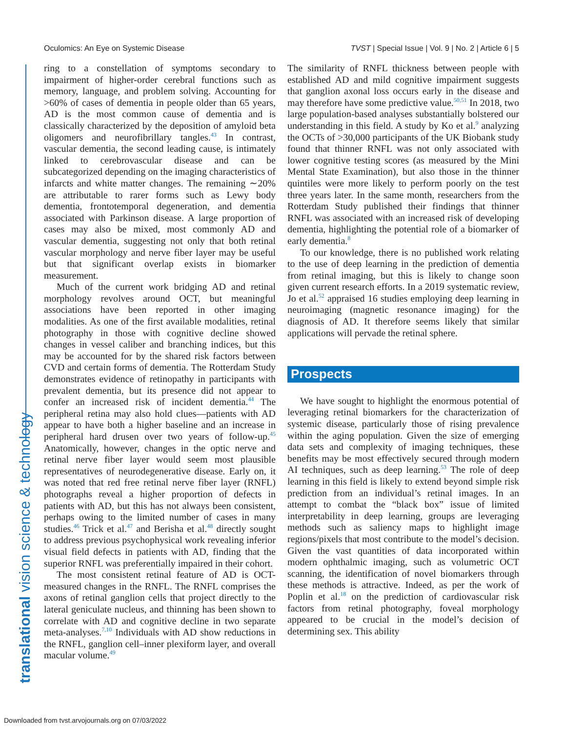Oculomics: An Eye on Systemic Disease TVST | Special Issue | Vol. 9 | No. 2 | Article 6 | 5
translational vision science & technology
ring to a constellation of symptoms secondary to impairment of higher-order cerebral functions such as memory, language, and problem solving. Accounting for >60% of cases of dementia in people older than 65 years, AD is the most common cause of dementia and is classically characterized by the deposition of amyloid beta oligomers and neurofibrillary tangles.<sup>43</sup> In contrast, vascular dementia, the second leading cause, is intimately linked to cerebrovascular disease and can be subcategorized depending on the imaging characteristics of infarcts and white matter changes. The remaining ∼20% are attributable to rarer forms such as Lewy body dementia, frontotemporal degeneration, and dementia associated with Parkinson disease. A large proportion of cases may also be mixed, most commonly AD and vascular dementia, suggesting not only that both retinal vascular morphology and nerve fiber layer may be useful but that significant overlap exists in biomarker measurement.
Much of the current work bridging AD and retinal morphology revolves around OCT, but meaningful associations have been reported in other imaging modalities. As one of the first available modalities, retinal photography in those with cognitive decline showed changes in vessel caliber and branching indices, but this may be accounted for by the shared risk factors between CVD and certain forms of dementia. The Rotterdam Study demonstrates evidence of retinopathy in participants with prevalent dementia, but its presence did not appear to confer an increased risk of incident dementia.<sup>44</sup> The peripheral retina may also hold clues—patients with AD appear to have both a higher baseline and an increase in peripheral hard drusen over two years of follow-up.<sup>45</sup> Anatomically, however, changes in the optic nerve and retinal nerve fiber layer would seem most plausible representatives of neurodegenerative disease. Early on, it was noted that red free retinal nerve fiber layer (RNFL) photographs reveal a higher proportion of defects in patients with AD, but this has not always been consistent, perhaps owing to the limited number of cases in many studies.<sup>46</sup> Trick et al.<sup>47</sup> and Berisha et al.<sup>48</sup> directly sought to address previous psychophysical work revealing inferior visual field defects in patients with AD, finding that the superior RNFL was preferentially impaired in their cohort.
The most consistent retinal feature of AD is OCT-measured changes in the RNFL. The RNFL comprises the axons of retinal ganglion cells that project directly to the lateral geniculate nucleus, and thinning has been shown to correlate with AD and cognitive decline in two separate meta-analyses.<sup>7,10</sup> Individuals with AD show reductions in the RNFL, ganglion cell–inner plexiform layer, and overall macular volume.<sup>49</sup>
The similarity of RNFL thickness between people with established AD and mild cognitive impairment suggests that ganglion axonal loss occurs early in the disease and may therefore have some predictive value.<sup>50,51</sup> In 2018, two large population-based analyses substantially bolstered our understanding in this field. A study by Ko et al.<sup>9</sup> analyzing the OCTs of >30,000 participants of the UK Biobank study found that thinner RNFL was not only associated with lower cognitive testing scores (as measured by the Mini Mental State Examination), but also those in the thinner quintiles were more likely to perform poorly on the test three years later. In the same month, researchers from the Rotterdam Study published their findings that thinner RNFL was associated with an increased risk of developing dementia, highlighting the potential role of a biomarker of early dementia.<sup>8</sup>
To our knowledge, there is no published work relating to the use of deep learning in the prediction of dementia from retinal imaging, but this is likely to change soon given current research efforts. In a 2019 systematic review, Jo et al.<sup>52</sup> appraised 16 studies employing deep learning in neuroimaging (magnetic resonance imaging) for the diagnosis of AD. It therefore seems likely that similar applications will pervade the retinal sphere.
Prospects
We have sought to highlight the enormous potential of leveraging retinal biomarkers for the characterization of systemic disease, particularly those of rising prevalence within the aging population. Given the size of emerging data sets and complexity of imaging techniques, these benefits may be most effectively secured through modern AI techniques, such as deep learning.<sup>53</sup> The role of deep learning in this field is likely to extend beyond simple risk prediction from an individual’s retinal images. In an attempt to combat the “black box” issue of limited interpretability in deep learning, groups are leveraging methods such as saliency maps to highlight image regions/pixels that most contribute to the model’s decision. Given the vast quantities of data incorporated within modern ophthalmic imaging, such as volumetric OCT scanning, the identification of novel biomarkers through these methods is attractive. Indeed, as per the work of Poplin et al.<sup>18</sup> on the prediction of cardiovascular risk factors from retinal photography, foveal morphology appeared to be crucial in the model’s decision of determining sex. This ability
Downloaded from tvst.arvojournals.org on 07/03/2022